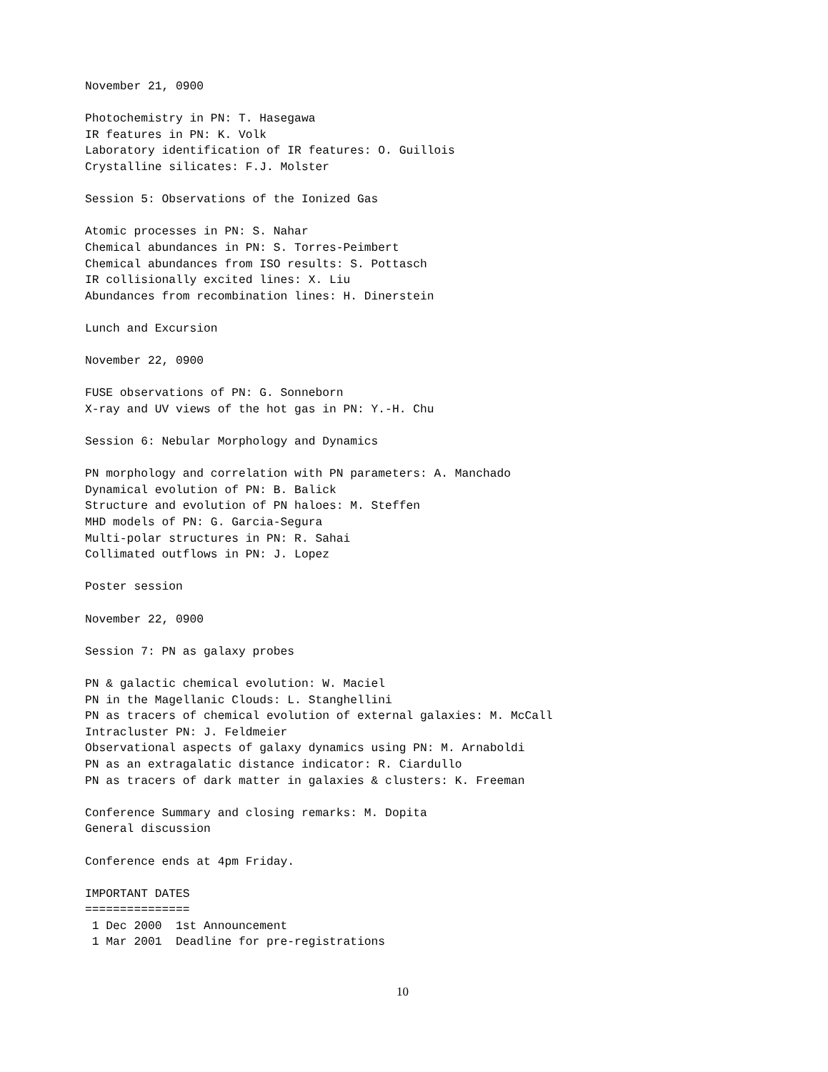November 21, 0900

Photochemistry in PN: T. Hasegawa
IR features in PN: K. Volk
Laboratory identification of IR features: O. Guillois
Crystalline silicates: F.J. Molster

Session 5: Observations of the Ionized Gas

Atomic processes in PN: S. Nahar
Chemical abundances in PN: S. Torres-Peimbert
Chemical abundances from ISO results: S. Pottasch
IR collisionally excited lines: X. Liu
Abundances from recombination lines: H. Dinerstein

Lunch and Excursion

November 22, 0900

FUSE observations of PN: G. Sonneborn
X-ray and UV views of the hot gas in PN: Y.-H. Chu

Session 6: Nebular Morphology and Dynamics

PN morphology and correlation with PN parameters: A. Manchado
Dynamical evolution of PN: B. Balick
Structure and evolution of PN haloes: M. Steffen
MHD models of PN: G. Garcia-Segura
Multi-polar structures in PN: R. Sahai
Collimated outflows in PN: J. Lopez

Poster session

November 22, 0900

Session 7: PN as galaxy probes

PN & galactic chemical evolution: W. Maciel
PN in the Magellanic Clouds: L. Stanghellini
PN as tracers of chemical evolution of external galaxies: M. McCall
Intracluster PN: J. Feldmeier
Observational aspects of galaxy dynamics using PN: M. Arnaboldi
PN as an extragalatic distance indicator: R. Ciardullo
PN as tracers of dark matter in galaxies & clusters: K. Freeman

Conference Summary and closing remarks: M. Dopita
General discussion

Conference ends at 4pm Friday.

IMPORTANT DATES
===============
 1 Dec 2000  1st Announcement
 1 Mar 2001  Deadline for pre-registrations
10